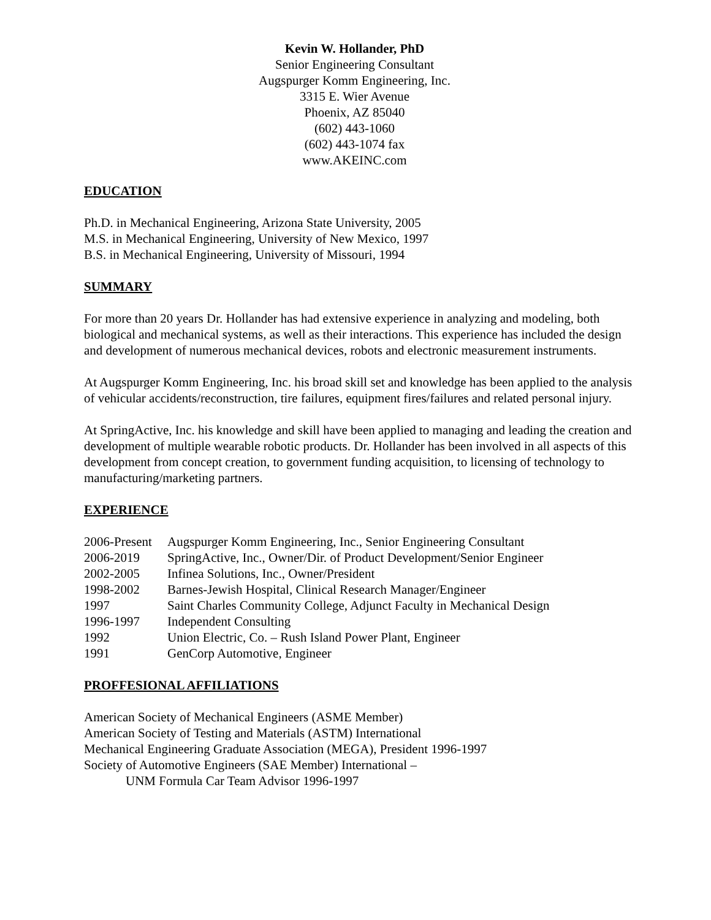Kevin W. Hollander, PhD
Senior Engineering Consultant
Augspurger Komm Engineering, Inc.
3315 E. Wier Avenue
Phoenix, AZ 85040
(602) 443-1060
(602) 443-1074 fax
www.AKEINC.com
EDUCATION
Ph.D. in Mechanical Engineering, Arizona State University, 2005
M.S. in Mechanical Engineering, University of New Mexico, 1997
B.S. in Mechanical Engineering, University of Missouri, 1994
SUMMARY
For more than 20 years Dr. Hollander has had extensive experience in analyzing and modeling, both biological and mechanical systems, as well as their interactions. This experience has included the design and development of numerous mechanical devices, robots and electronic measurement instruments.
At Augspurger Komm Engineering, Inc. his broad skill set and knowledge has been applied to the analysis of vehicular accidents/reconstruction, tire failures, equipment fires/failures and related personal injury.
At SpringActive, Inc. his knowledge and skill have been applied to managing and leading the creation and development of multiple wearable robotic products. Dr. Hollander has been involved in all aspects of this development from concept creation, to government funding acquisition, to licensing of technology to manufacturing/marketing partners.
EXPERIENCE
| 2006-Present | Augspurger Komm Engineering, Inc., Senior Engineering Consultant |
| 2006-2019 | SpringActive, Inc., Owner/Dir. of Product Development/Senior Engineer |
| 2002-2005 | Infinea Solutions, Inc., Owner/President |
| 1998-2002 | Barnes-Jewish Hospital, Clinical Research Manager/Engineer |
| 1997 | Saint Charles Community College, Adjunct Faculty in Mechanical Design |
| 1996-1997 | Independent Consulting |
| 1992 | Union Electric, Co. – Rush Island Power Plant, Engineer |
| 1991 | GenCorp Automotive, Engineer |
PROFFESIONAL AFFILIATIONS
American Society of Mechanical Engineers (ASME Member)
American Society of Testing and Materials (ASTM) International
Mechanical Engineering Graduate Association (MEGA), President 1996-1997
Society of Automotive Engineers (SAE Member) International –
UNM Formula Car Team Advisor 1996-1997